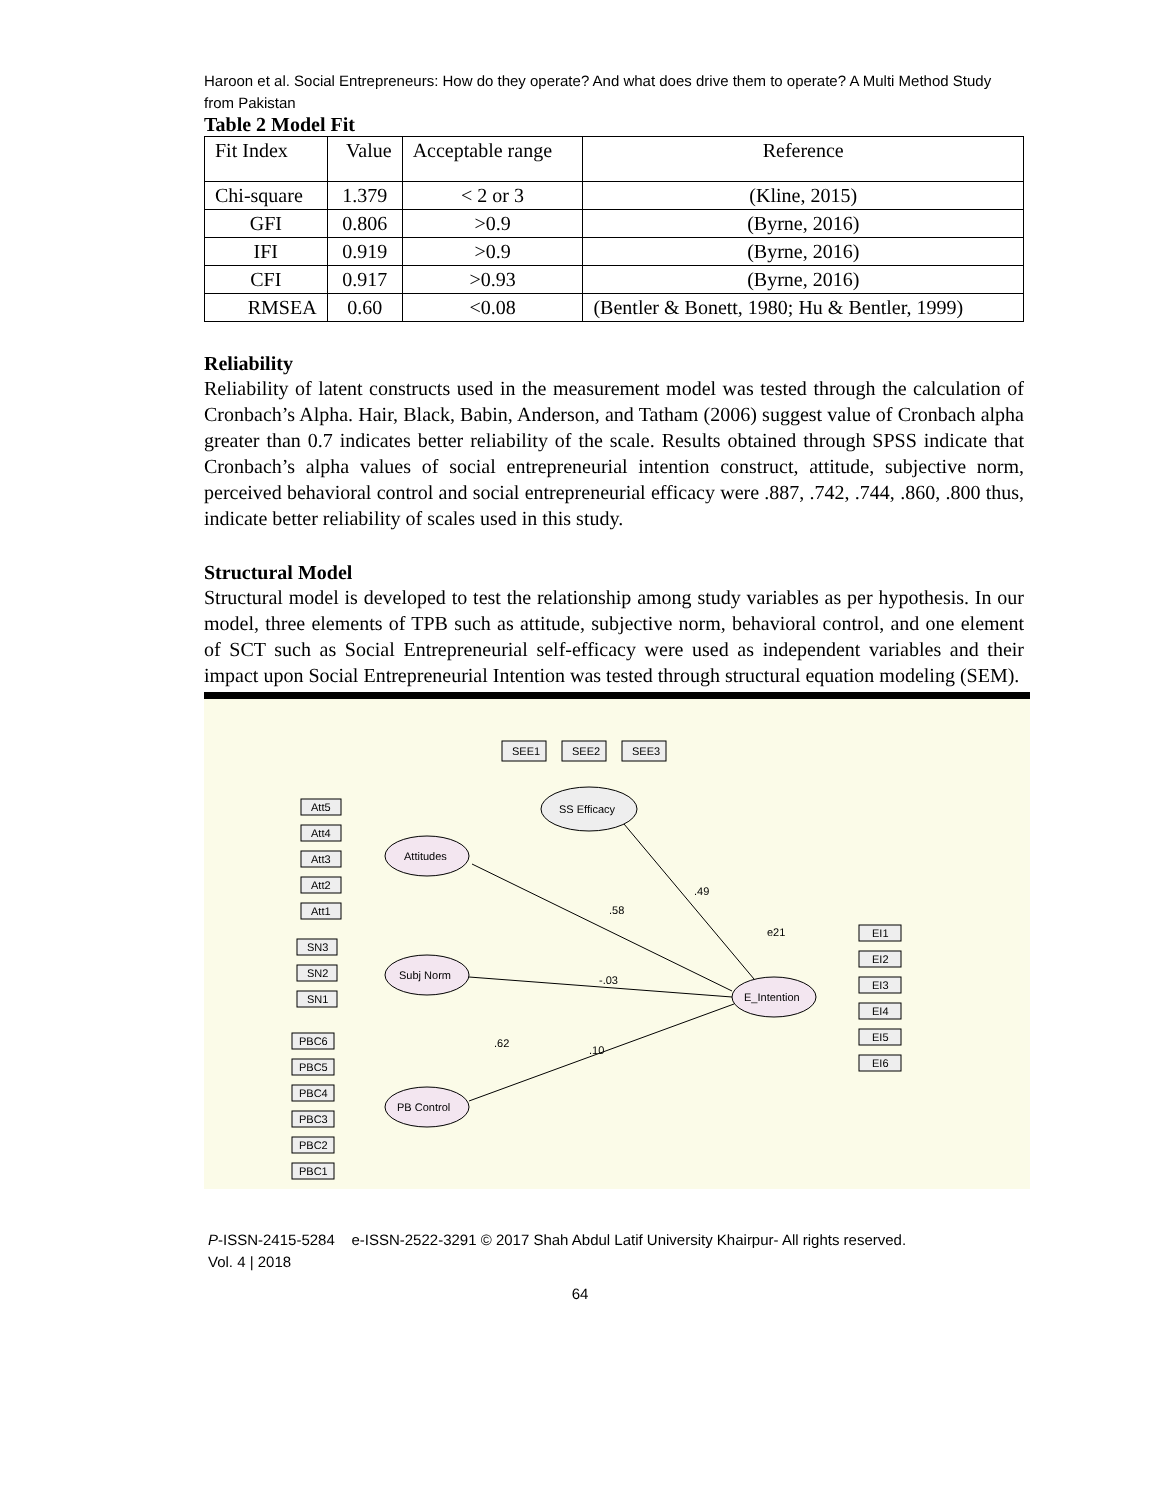Haroon et al. Social Entrepreneurs: How do they operate? And what does drive them to operate? A Multi Method Study from Pakistan
Table 2 Model Fit
| Fit Index | Value | Acceptable range | Reference |
| Chi-square | 1.379 | < 2 or 3 | (Kline, 2015) |
| GFI | 0.806 | >0.9 | (Byrne, 2016) |
| IFI | 0.919 | >0.9 | (Byrne, 2016) |
| CFI | 0.917 | >0.93 | (Byrne, 2016) |
| RMSEA | 0.60 | <0.08 | (Bentler & Bonett, 1980; Hu & Bentler, 1999) |
Reliability
Reliability of latent constructs used in the measurement model was tested through the calculation of Cronbach’s Alpha. Hair, Black, Babin, Anderson, and Tatham (2006) suggest value of Cronbach alpha greater than 0.7 indicates better reliability of the scale. Results obtained through SPSS indicate that Cronbach’s alpha values of social entrepreneurial intention construct, attitude, subjective norm, perceived behavioral control and social entrepreneurial efficacy were .887, .742, .744, .860, .800 thus, indicate better reliability of scales used in this study.
Structural Model
Structural model is developed to test the relationship among study variables as per hypothesis. In our model, three elements of TPB such as attitude, subjective norm, behavioral control, and one element of SCT such as Social Entrepreneurial self-efficacy were used as independent variables and their impact upon Social Entrepreneurial Intention was tested through structural equation modeling (SEM).
SS Efficacy
Attitudes
Subj Norm
PB Control
E_Intention
.58
.49
-.03
.10
.62
SEE1
SEE2
SEE3
Att5
Att4
Att3
Att2
Att1
SN3
SN2
SN1
PBC6
PBC5
PBC4
PBC3
PBC2
PBC1
EI1
EI2
EI3
EI4
EI5
EI6
e21
P-ISSN-2415-5284 e-ISSN-2522-3291 © 2017 Shah Abdul Latif University Khairpur- All rights reserved.
Vol. 4 | 2018
64